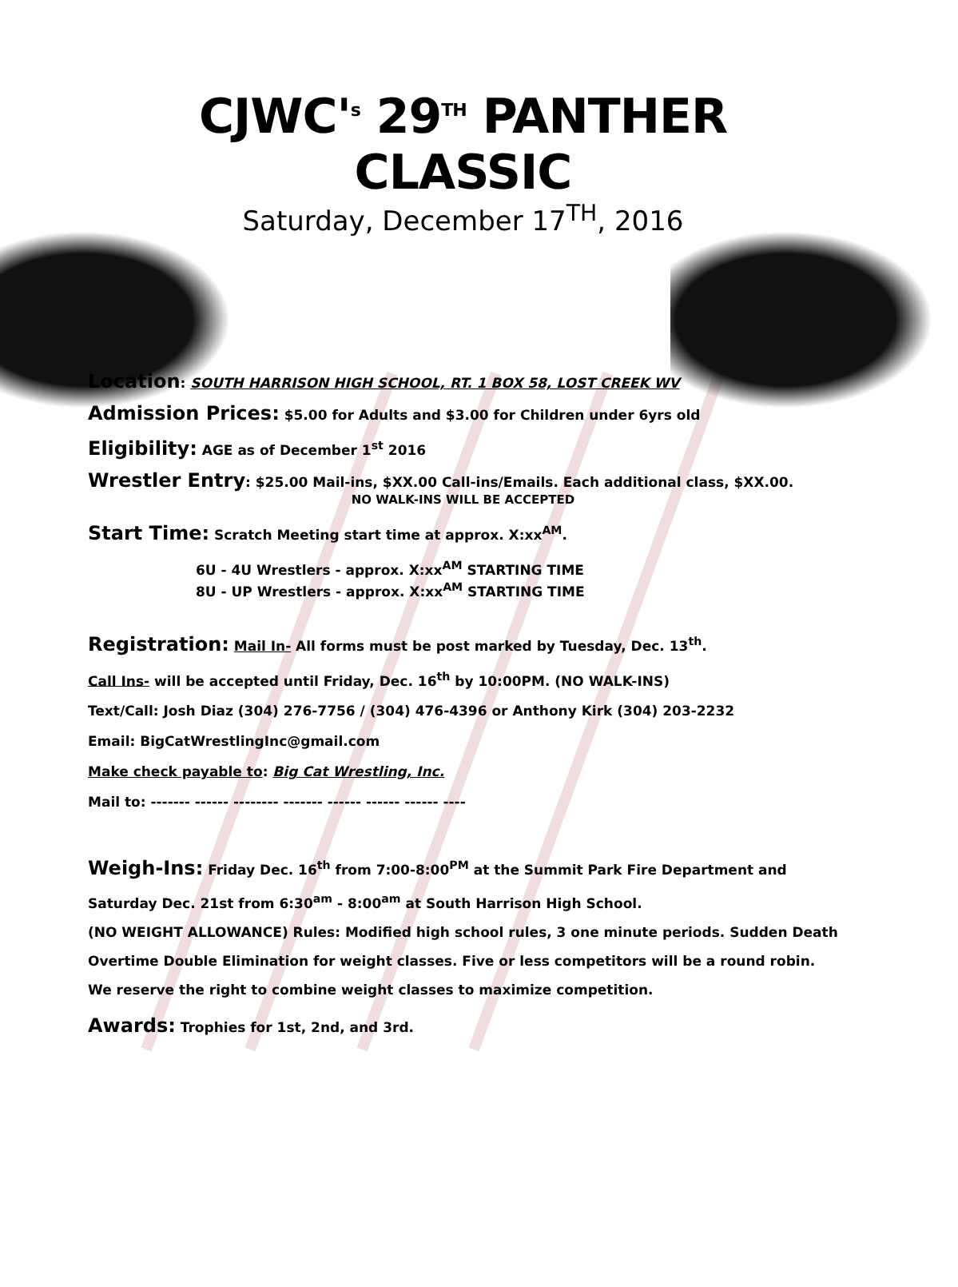CJWC'<sup>s</sup> 29<sup>TH</sup> PANTHER CLASSIC
Saturday, December 17<sup>TH</sup>, 2016
Location: SOUTH HARRISON HIGH SCHOOL, RT. 1 BOX 58, LOST CREEK WV
Admission Prices: $5.00 for Adults and $3.00 for Children under 6yrs old
Eligibility: AGE as of December 1<sup>st</sup> 2016
Wrestler Entry: $25.00 Mail-ins, $XX.00 Call-ins/Emails. Each additional class, $XX.00.
NO WALK-INS WILL BE ACCEPTED
Start Time: Scratch Meeting start time at approx. X:xx<sup>AM</sup>.
6U - 4U Wrestlers - approx. X:xx<sup>AM</sup> STARTING TIME
8U - UP Wrestlers - approx. X:xx<sup>AM</sup> STARTING TIME
Registration: Mail In- All forms must be post marked by Tuesday, Dec. 13<sup>th</sup>.
Call Ins- will be accepted until Friday, Dec. 16<sup>th</sup> by 10:00PM. (NO WALK-INS)
Text/Call: Josh Diaz (304) 276-7756 / (304) 476-4396 or Anthony Kirk (304) 203-2232
Email: BigCatWrestlingInc@gmail.com
Make check payable to: Big Cat Wrestling, Inc.
Mail to: ------- ------ -------- ------- ------ ------ ------ ----
Weigh-Ins: Friday Dec. 16<sup>th</sup> from 7:00-8:00<sup>PM</sup> at the Summit Park Fire Department and Saturday Dec. 21st from 6:30<sup>am</sup> - 8:00<sup>am</sup> at South Harrison High School.
(NO WEIGHT ALLOWANCE) Rules: Modified high school rules, 3 one minute periods. Sudden Death Overtime Double Elimination for weight classes. Five or less competitors will be a round robin. We reserve the right to combine weight classes to maximize competition.
Awards: Trophies for 1st, 2nd, and 3rd.